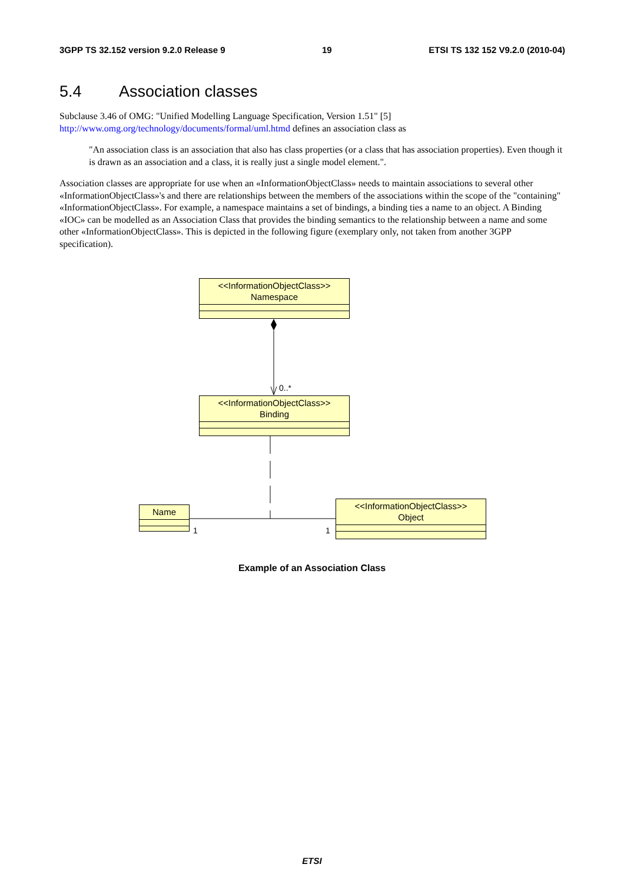3GPP TS 32.152 version 9.2.0 Release 9 19 ETSI TS 132 152 V9.2.0 (2010-04)
5.4 Association classes
Subclause 3.46 of OMG: "Unified Modelling Language Specification, Version 1.51" [5] http://www.omg.org/technology/documents/formal/uml.htmd defines an association class as
"An association class is an association that also has class properties (or a class that has association properties). Even though it is drawn as an association and a class, it is really just a single model element.".
Association classes are appropriate for use when an «InformationObjectClass» needs to maintain associations to several other «InformationObjectClass»'s and there are relationships between the members of the associations within the scope of the "containing" «InformationObjectClass». For example, a namespace maintains a set of bindings, a binding ties a name to an object. A Binding «IOC» can be modelled as an Association Class that provides the binding semantics to the relationship between a name and some other «InformationObjectClass». This is depicted in the following figure (exemplary only, not taken from another 3GPP specification).
<<InformationObjectClass>>
Namespace
0..*
<<InformationObjectClass>>
Binding
Name
1 1
<<InformationObjectClass>>
Object
Example of an Association Class
ETSI